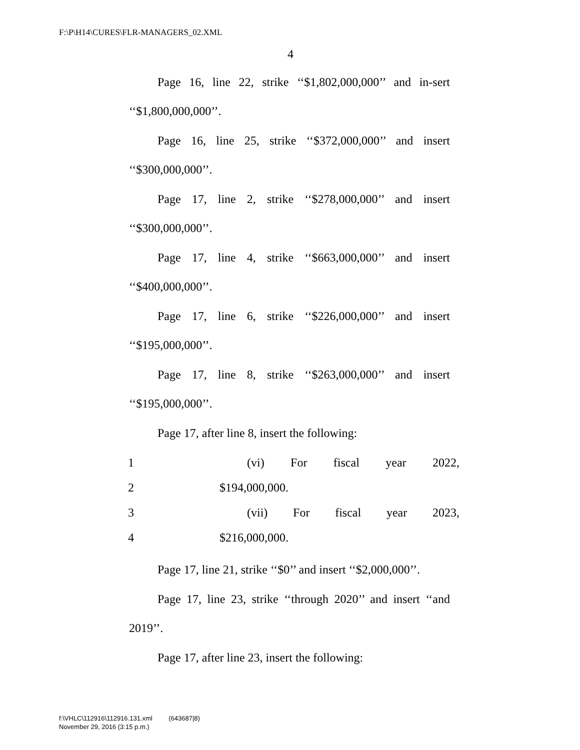F:\P\H14\CURES\FLR-MANAGERS_02.XML
4
Page 16, line 22, strike ‘‘$1,802,000,000’’ and in-sert ‘‘$1,800,000,000’’.
Page 16, line 25, strike ‘‘$372,000,000’’ and insert ‘‘$300,000,000’’.
Page 17, line 2, strike ‘‘$278,000,000’’ and insert ‘‘$300,000,000’’.
Page 17, line 4, strike ‘‘$663,000,000’’ and insert ‘‘$400,000,000’’.
Page 17, line 6, strike ‘‘$226,000,000’’ and insert ‘‘$195,000,000’’.
Page 17, line 8, strike ‘‘$263,000,000’’ and insert ‘‘$195,000,000’’.
Page 17, after line 8, insert the following:
1 (vi) For fiscal year 2022,
2 $194,000,000.
3 (vii) For fiscal year 2023,
4 $216,000,000.
Page 17, line 21, strike ‘‘$0’’ and insert ‘‘$2,000,000’’.
Page 17, line 23, strike ‘‘through 2020’’ and insert ‘‘and 2019’’.
Page 17, after line 23, insert the following:
f:\VHLC\112916\112916.131.xml (643687|8)
November 29, 2016 (3:15 p.m.)